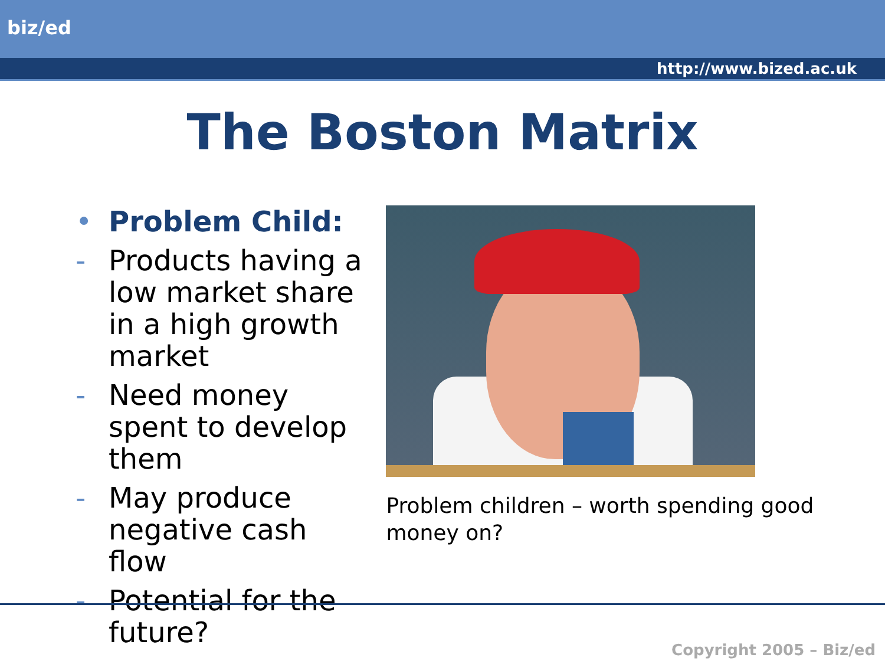biz/ed
http://www.bized.ac.uk
The Boston Matrix
• Problem Child:
- Products having a low market share in a high growth market
- Need money spent to develop them
- May produce negative cash flow
- Potential for the future?
Problem children – worth spending good money on?
Copyright 2005 – Biz/ed